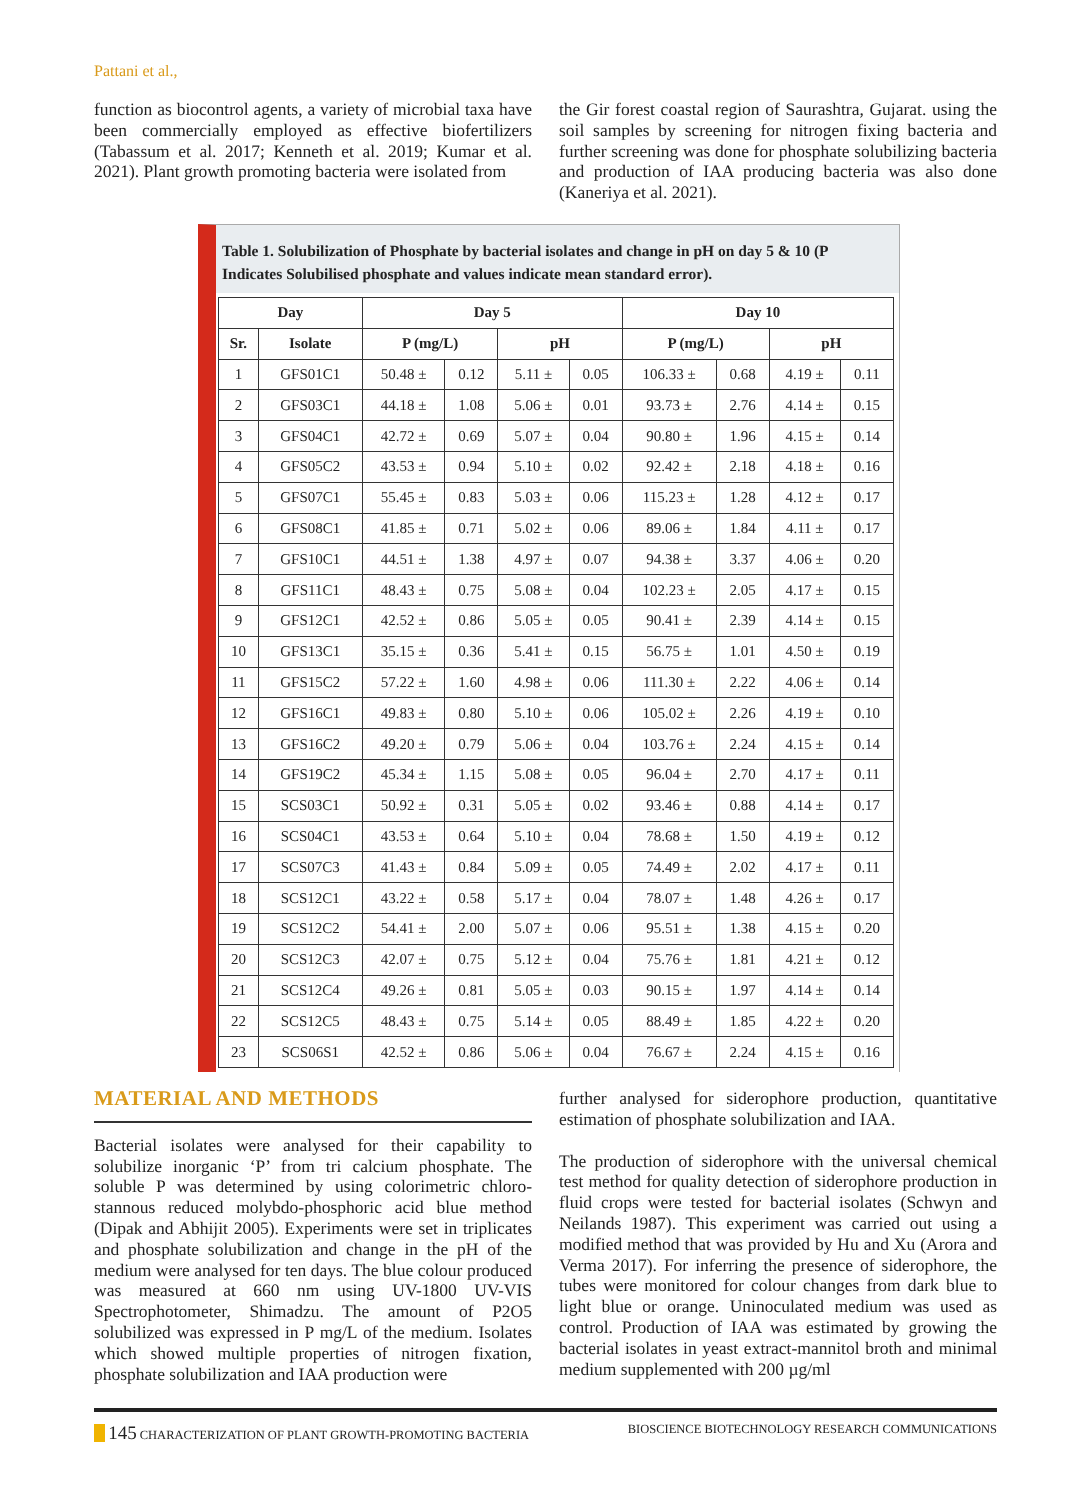Pattani et al.,
function as biocontrol agents, a variety of microbial taxa have been commercially employed as effective biofertilizers (Tabassum et al. 2017; Kenneth et al. 2019; Kumar et al. 2021). Plant growth promoting bacteria were isolated from
the Gir forest coastal region of Saurashtra, Gujarat. using the soil samples by screening for nitrogen fixing bacteria and further screening was done for phosphate solubilizing bacteria and production of IAA producing bacteria was also done (Kaneriya et al. 2021).
Table 1. Solubilization of Phosphate by bacterial isolates and change in pH on day 5 & 10 (P Indicates Solubilised phosphate and values indicate mean standard error).
| Day | | Day 5 | | | | Day 10 | | | |
| --- | --- | --- | --- | --- | --- | --- | --- | --- | --- |
| Sr. | Isolate | P (mg/L) | | pH | | P (mg/L) | | pH | |
| 1 | GFS01C1 | 50.48 ± | 0.12 | 5.11 ± | 0.05 | 106.33 ± | 0.68 | 4.19 ± | 0.11 |
| 2 | GFS03C1 | 44.18 ± | 1.08 | 5.06 ± | 0.01 | 93.73 ± | 2.76 | 4.14 ± | 0.15 |
| 3 | GFS04C1 | 42.72 ± | 0.69 | 5.07 ± | 0.04 | 90.80 ± | 1.96 | 4.15 ± | 0.14 |
| 4 | GFS05C2 | 43.53 ± | 0.94 | 5.10 ± | 0.02 | 92.42 ± | 2.18 | 4.18 ± | 0.16 |
| 5 | GFS07C1 | 55.45 ± | 0.83 | 5.03 ± | 0.06 | 115.23 ± | 1.28 | 4.12 ± | 0.17 |
| 6 | GFS08C1 | 41.85 ± | 0.71 | 5.02 ± | 0.06 | 89.06 ± | 1.84 | 4.11 ± | 0.17 |
| 7 | GFS10C1 | 44.51 ± | 1.38 | 4.97 ± | 0.07 | 94.38 ± | 3.37 | 4.06 ± | 0.20 |
| 8 | GFS11C1 | 48.43 ± | 0.75 | 5.08 ± | 0.04 | 102.23 ± | 2.05 | 4.17 ± | 0.15 |
| 9 | GFS12C1 | 42.52 ± | 0.86 | 5.05 ± | 0.05 | 90.41 ± | 2.39 | 4.14 ± | 0.15 |
| 10 | GFS13C1 | 35.15 ± | 0.36 | 5.41 ± | 0.15 | 56.75 ± | 1.01 | 4.50 ± | 0.19 |
| 11 | GFS15C2 | 57.22 ± | 1.60 | 4.98 ± | 0.06 | 111.30 ± | 2.22 | 4.06 ± | 0.14 |
| 12 | GFS16C1 | 49.83 ± | 0.80 | 5.10 ± | 0.06 | 105.02 ± | 2.26 | 4.19 ± | 0.10 |
| 13 | GFS16C2 | 49.20 ± | 0.79 | 5.06 ± | 0.04 | 103.76 ± | 2.24 | 4.15 ± | 0.14 |
| 14 | GFS19C2 | 45.34 ± | 1.15 | 5.08 ± | 0.05 | 96.04 ± | 2.70 | 4.17 ± | 0.11 |
| 15 | SCS03C1 | 50.92 ± | 0.31 | 5.05 ± | 0.02 | 93.46 ± | 0.88 | 4.14 ± | 0.17 |
| 16 | SCS04C1 | 43.53 ± | 0.64 | 5.10 ± | 0.04 | 78.68 ± | 1.50 | 4.19 ± | 0.12 |
| 17 | SCS07C3 | 41.43 ± | 0.84 | 5.09 ± | 0.05 | 74.49 ± | 2.02 | 4.17 ± | 0.11 |
| 18 | SCS12C1 | 43.22 ± | 0.58 | 5.17 ± | 0.04 | 78.07 ± | 1.48 | 4.26 ± | 0.17 |
| 19 | SCS12C2 | 54.41 ± | 2.00 | 5.07 ± | 0.06 | 95.51 ± | 1.38 | 4.15 ± | 0.20 |
| 20 | SCS12C3 | 42.07 ± | 0.75 | 5.12 ± | 0.04 | 75.76 ± | 1.81 | 4.21 ± | 0.12 |
| 21 | SCS12C4 | 49.26 ± | 0.81 | 5.05 ± | 0.03 | 90.15 ± | 1.97 | 4.14 ± | 0.14 |
| 22 | SCS12C5 | 48.43 ± | 0.75 | 5.14 ± | 0.05 | 88.49 ± | 1.85 | 4.22 ± | 0.20 |
| 23 | SCS06S1 | 42.52 ± | 0.86 | 5.06 ± | 0.04 | 76.67 ± | 2.24 | 4.15 ± | 0.16 |
MATERIAL AND METHODS
Bacterial isolates were analysed for their capability to solubilize inorganic ‘P’ from tri calcium phosphate. The soluble P was determined by using colorimetric chloro-stannous reduced molybdo-phosphoric acid blue method (Dipak and Abhijit 2005). Experiments were set in triplicates and phosphate solubilization and change in the pH of the medium were analysed for ten days. The blue colour produced was measured at 660 nm using UV-1800 UV-VIS Spectrophotometer, Shimadzu. The amount of P2O5 solubilized was expressed in P mg/L of the medium. Isolates which showed multiple properties of nitrogen fixation, phosphate solubilization and IAA production were
further analysed for siderophore production, quantitative estimation of phosphate solubilization and IAA.
The production of siderophore with the universal chemical test method for quality detection of siderophore production in fluid crops were tested for bacterial isolates (Schwyn and Neilands 1987). This experiment was carried out using a modified method that was provided by Hu and Xu (Arora and Verma 2017). For inferring the presence of siderophore, the tubes were monitored for colour changes from dark blue to light blue or orange. Uninoculated medium was used as control. Production of IAA was estimated by growing the bacterial isolates in yeast extract-mannitol broth and minimal medium supplemented with 200 µg/ml
145 CHARACTERIZATION OF PLANT GROWTH-PROMOTING BACTERIA BIOSCIENCE BIOTECHNOLOGY RESEARCH COMMUNICATIONS